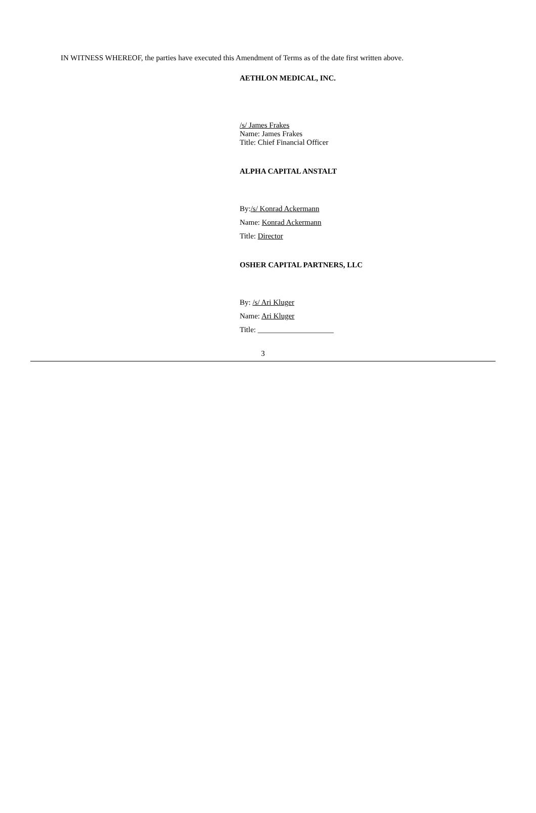IN WITNESS WHEREOF, the parties have executed this Amendment of Terms as of the date first written above.
AETHLON MEDICAL, INC.
/s/ James Frakes
Name: James Frakes
Title: Chief Financial Officer
ALPHA CAPITAL ANSTALT
By:/s/ Konrad Ackermann
Name: Konrad Ackermann
Title: Director
OSHER CAPITAL PARTNERS, LLC
By: /s/ Ari Kluger
Name: Ari Kluger
Title: ____________________
3